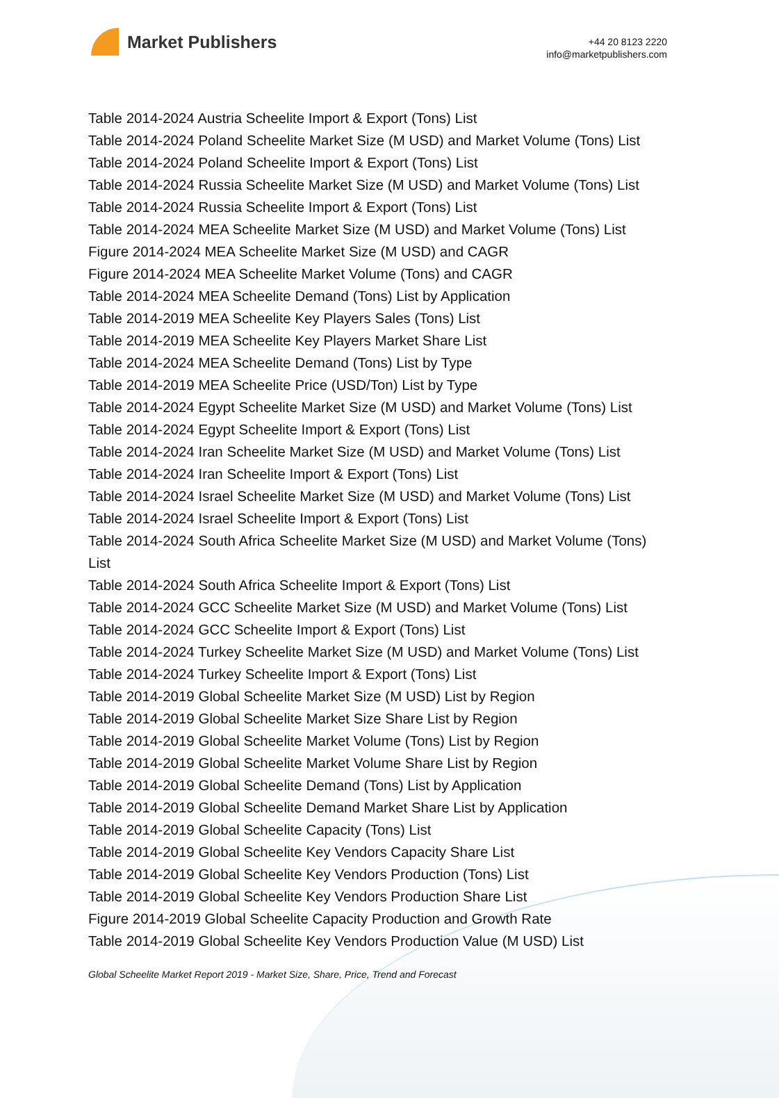Market Publishers
+44 20 8123 2220
info@marketpublishers.com
Table 2014-2024 Austria Scheelite Import & Export (Tons) List
Table 2014-2024 Poland Scheelite Market Size (M USD) and Market Volume (Tons) List
Table 2014-2024 Poland Scheelite Import & Export (Tons) List
Table 2014-2024 Russia Scheelite Market Size (M USD) and Market Volume (Tons) List
Table 2014-2024 Russia Scheelite Import & Export (Tons) List
Table 2014-2024 MEA Scheelite Market Size (M USD) and Market Volume (Tons) List
Figure 2014-2024 MEA Scheelite Market Size (M USD) and CAGR
Figure 2014-2024 MEA Scheelite Market Volume (Tons) and CAGR
Table 2014-2024 MEA Scheelite Demand (Tons) List by Application
Table 2014-2019 MEA Scheelite Key Players Sales (Tons) List
Table 2014-2019 MEA Scheelite Key Players Market Share List
Table 2014-2024 MEA Scheelite Demand (Tons) List by Type
Table 2014-2019 MEA Scheelite Price (USD/Ton) List by Type
Table 2014-2024 Egypt Scheelite Market Size (M USD) and Market Volume (Tons) List
Table 2014-2024 Egypt Scheelite Import & Export (Tons) List
Table 2014-2024 Iran Scheelite Market Size (M USD) and Market Volume (Tons) List
Table 2014-2024 Iran Scheelite Import & Export (Tons) List
Table 2014-2024 Israel Scheelite Market Size (M USD) and Market Volume (Tons) List
Table 2014-2024 Israel Scheelite Import & Export (Tons) List
Table 2014-2024 South Africa Scheelite Market Size (M USD) and Market Volume (Tons) List
Table 2014-2024 South Africa Scheelite Import & Export (Tons) List
Table 2014-2024 GCC Scheelite Market Size (M USD) and Market Volume (Tons) List
Table 2014-2024 GCC Scheelite Import & Export (Tons) List
Table 2014-2024 Turkey Scheelite Market Size (M USD) and Market Volume (Tons) List
Table 2014-2024 Turkey Scheelite Import & Export (Tons) List
Table 2014-2019 Global Scheelite Market Size (M USD) List by Region
Table 2014-2019 Global Scheelite Market Size Share List by Region
Table 2014-2019 Global Scheelite Market Volume (Tons) List by Region
Table 2014-2019 Global Scheelite Market Volume Share List by Region
Table 2014-2019 Global Scheelite Demand (Tons) List by Application
Table 2014-2019 Global Scheelite Demand Market Share List by Application
Table 2014-2019 Global Scheelite Capacity (Tons) List
Table 2014-2019 Global Scheelite Key Vendors Capacity Share List
Table 2014-2019 Global Scheelite Key Vendors Production (Tons) List
Table 2014-2019 Global Scheelite Key Vendors Production Share List
Figure 2014-2019 Global Scheelite Capacity Production and Growth Rate
Table 2014-2019 Global Scheelite Key Vendors Production Value (M USD) List
Global Scheelite Market Report 2019 - Market Size, Share, Price, Trend and Forecast